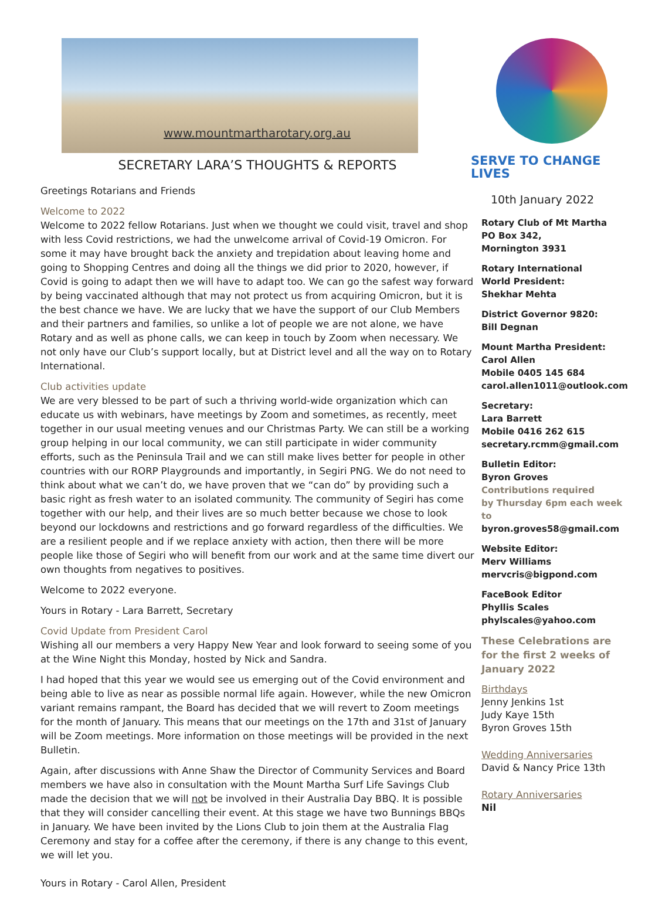www.mountmartharotary.org.au
SECRETARY LARA’S THOUGHTS & REPORTS
Greetings Rotarians and Friends
Welcome to 2022
Welcome to 2022 fellow Rotarians. Just when we thought we could visit, travel and shop with less Covid restrictions, we had the unwelcome arrival of Covid-19 Omicron. For some it may have brought back the anxiety and trepidation about leaving home and going to Shopping Centres and doing all the things we did prior to 2020, however, if Covid is going to adapt then we will have to adapt too. We can go the safest way forward by being vaccinated although that may not protect us from acquiring Omicron, but it is the best chance we have. We are lucky that we have the support of our Club Members and their partners and families, so unlike a lot of people we are not alone, we have Rotary and as well as phone calls, we can keep in touch by Zoom when necessary. We not only have our Club’s support locally, but at District level and all the way on to Rotary International.
Club activities update
We are very blessed to be part of such a thriving world-wide organization which can educate us with webinars, have meetings by Zoom and sometimes, as recently, meet together in our usual meeting venues and our Christmas Party. We can still be a working group helping in our local community, we can still participate in wider community efforts, such as the Peninsula Trail and we can still make lives better for people in other countries with our RORP Playgrounds and importantly, in Segiri PNG. We do not need to think about what we can’t do, we have proven that we “can do” by providing such a basic right as fresh water to an isolated community. The community of Segiri has come together with our help, and their lives are so much better because we chose to look beyond our lockdowns and restrictions and go forward regardless of the difficulties. We are a resilient people and if we replace anxiety with action, then there will be more people like those of Segiri who will benefit from our work and at the same time divert our own thoughts from negatives to positives.
Welcome to 2022 everyone.
Yours in Rotary - Lara Barrett, Secretary
Covid Update from President Carol
Wishing all our members a very Happy New Year and look forward to seeing some of you at the Wine Night this Monday, hosted by Nick and Sandra.
I had hoped that this year we would see us emerging out of the Covid environment and being able to live as near as possible normal life again. However, while the new Omicron variant remains rampant, the Board has decided that we will revert to Zoom meetings for the month of January. This means that our meetings on the 17th and 31st of January will be Zoom meetings. More information on those meetings will be provided in the next Bulletin.
Again, after discussions with Anne Shaw the Director of Community Services and Board members we have also in consultation with the Mount Martha Surf Life Savings Club made the decision that we will not be involved in their Australia Day BBQ. It is possible that they will consider cancelling their event. At this stage we have two Bunnings BBQs in January. We have been invited by the Lions Club to join them at the Australia Flag Ceremony and stay for a coffee after the ceremony, if there is any change to this event, we will let you.
Yours in Rotary - Carol Allen, President
SERVE TO CHANGE LIVES
10th January 2022
Rotary Club of Mt Martha
PO Box 342,
Mornington 3931
Rotary International
World President:
Shekhar Mehta
District Governor 9820:
Bill Degnan
Mount Martha President:
Carol Allen
Mobile 0405 145 684
carol.allen1011@outlook.com
Secretary:
Lara Barrett
Mobile 0416 262 615
secretary.rcmm@gmail.com
Bulletin Editor:
Byron Groves
Contributions required
by Thursday 6pm each week to
byron.groves58@gmail.com
Website Editor:
Merv Williams
mervcris@bigpond.com
FaceBook Editor
Phyllis Scales
phylscales@yahoo.com
These Celebrations are for the first 2 weeks of January 2022
Birthdays
Jenny Jenkins 1st
Judy Kaye 15th
Byron Groves 15th
Wedding Anniversaries
David & Nancy Price 13th
Rotary Anniversaries
Nil